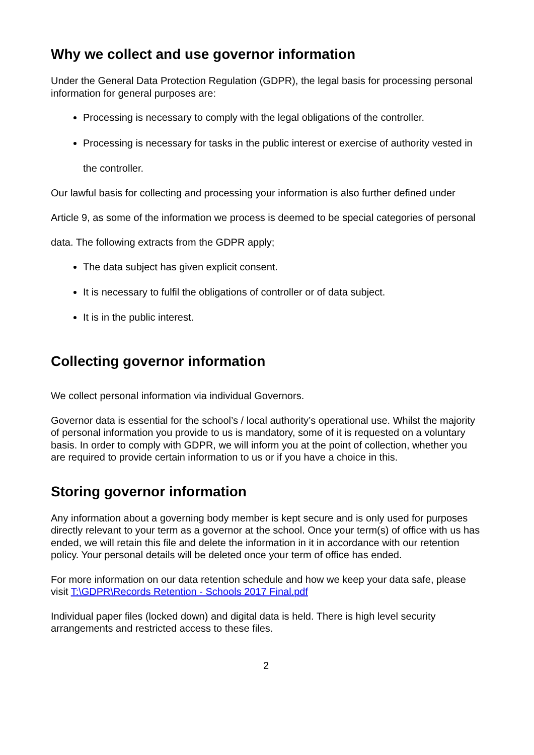Why we collect and use governor information
Under the General Data Protection Regulation (GDPR), the legal basis for processing personal information for general purposes are:
Processing is necessary to comply with the legal obligations of the controller.
Processing is necessary for tasks in the public interest or exercise of authority vested in the controller.
Our lawful basis for collecting and processing your information is also further defined under Article 9, as some of the information we process is deemed to be special categories of personal data. The following extracts from the GDPR apply;
The data subject has given explicit consent.
It is necessary to fulfil the obligations of controller or of data subject.
It is in the public interest.
Collecting governor information
We collect personal information via individual Governors.
Governor data is essential for the school’s / local authority’s operational use. Whilst the majority of personal information you provide to us is mandatory, some of it is requested on a voluntary basis. In order to comply with GDPR, we will inform you at the point of collection, whether you are required to provide certain information to us or if you have a choice in this.
Storing governor information
Any information about a governing body member is kept secure and is only used for purposes directly relevant to your term as a governor at the school. Once your term(s) of office with us has ended, we will retain this file and delete the information in it in accordance with our retention policy. Your personal details will be deleted once your term of office has ended.
For more information on our data retention schedule and how we keep your data safe, please visit T:\GDPR\Records Retention - Schools 2017 Final.pdf
Individual paper files (locked down) and digital data is held. There is high level security arrangements and restricted access to these files.
2